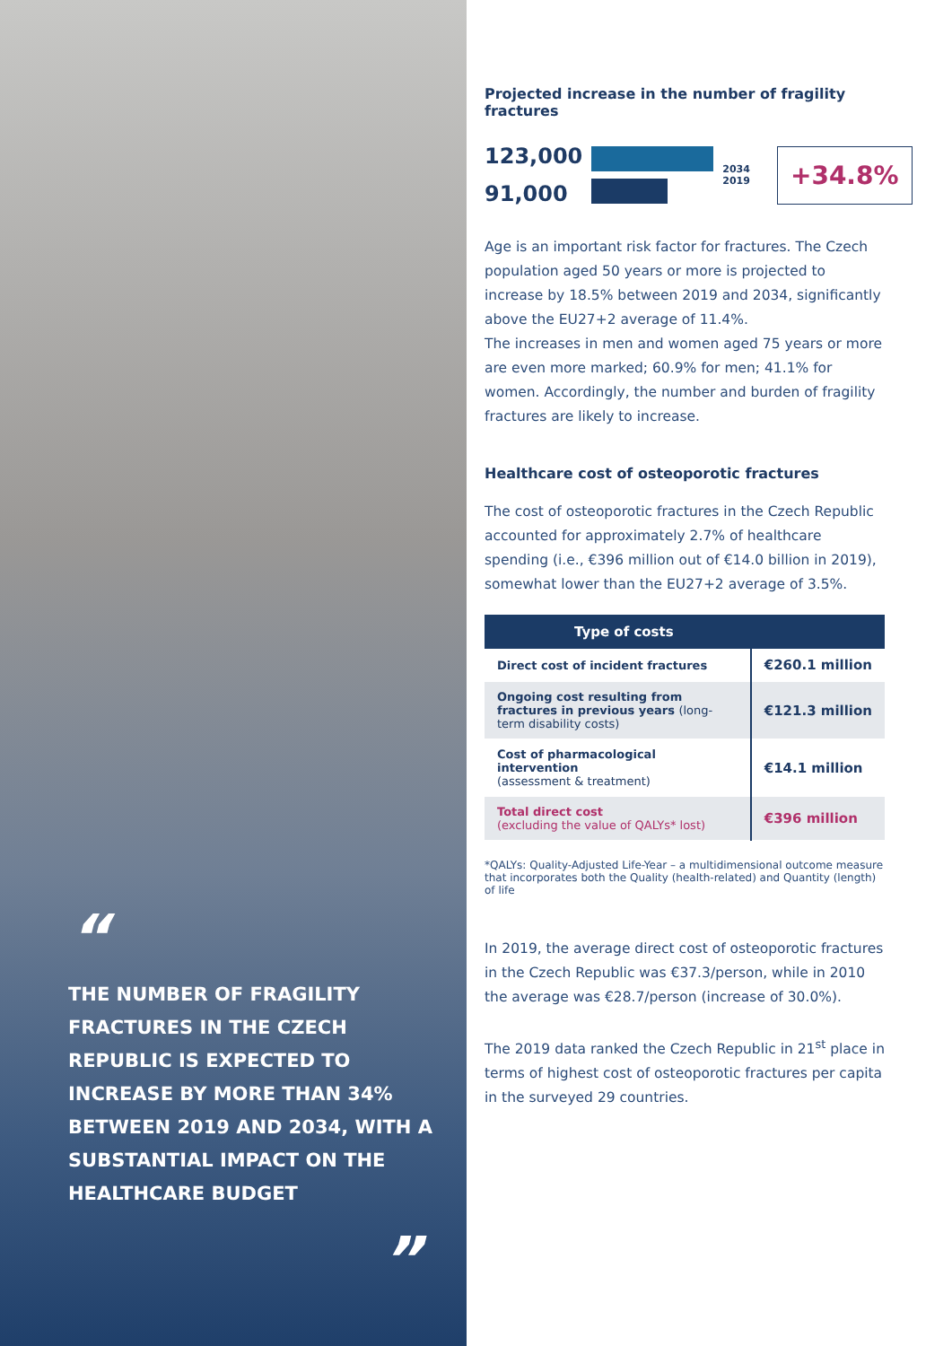“
THE NUMBER OF FRAGILITY FRACTURES IN THE CZECH REPUBLIC IS EXPECTED TO INCREASE BY MORE THAN 34% BETWEEN 2019 AND 2034, WITH A SUBSTANTIAL IMPACT ON THE HEALTHCARE BUDGET
”
Projected increase in the number of fragility fractures
123,000
91,000
2034 2019
+34.8%
Age is an important risk factor for fractures. The Czech population aged 50 years or more is projected to increase by 18.5% between 2019 and 2034, significantly above the EU27+2 average of 11.4%.
The increases in men and women aged 75 years or more are even more marked; 60.9% for men; 41.1% for women. Accordingly, the number and burden of fragility fractures are likely to increase.
Healthcare cost of osteoporotic fractures
The cost of osteoporotic fractures in the Czech Republic accounted for approximately 2.7% of healthcare spending (i.e., €396 million out of €14.0 billion in 2019), somewhat lower than the EU27+2 average of 3.5%.
| Type of costs | |
| --- | --- |
| Direct cost of incident fractures | €260.1 million |
| Ongoing cost resulting from fractures in previous years (long-term disability costs) | €121.3 million |
| Cost of pharmacological intervention (assessment & treatment) | €14.1 million |
| Total direct cost (excluding the value of QALYs* lost) | €396 million |
*QALYs: Quality-Adjusted Life-Year – a multidimensional outcome measure that incorporates both the Quality (health-related) and Quantity (length) of life
In 2019, the average direct cost of osteoporotic fractures in the Czech Republic was €37.3/person, while in 2010 the average was €28.7/person (increase of 30.0%).
The 2019 data ranked the Czech Republic in 21<sup>st</sup> place in terms of highest cost of osteoporotic fractures per capita in the surveyed 29 countries.